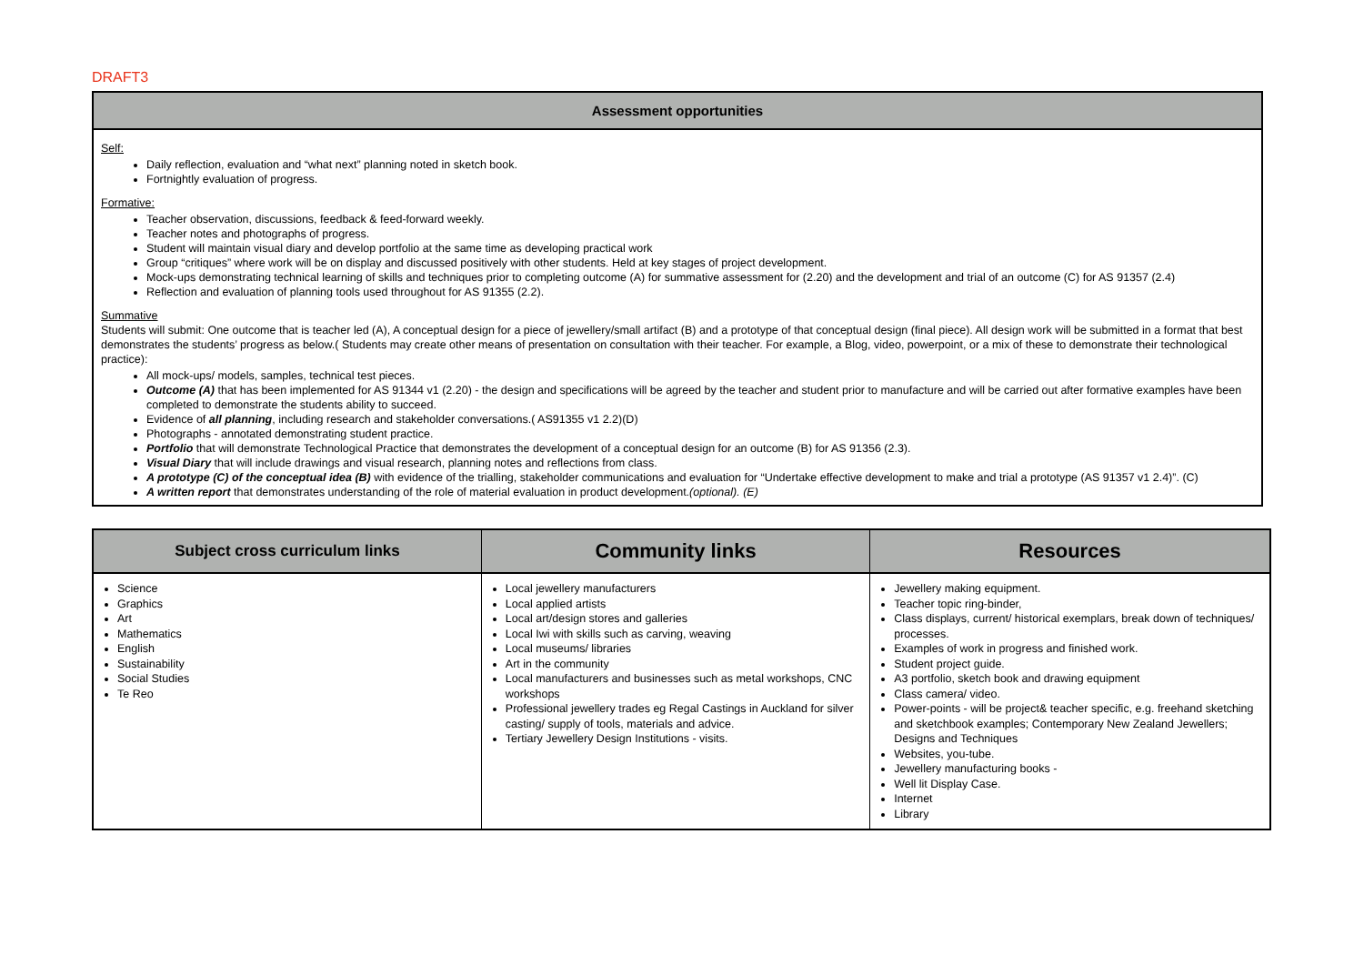DRAFT3
| Assessment opportunities |
| --- |
| Self: Daily reflection, evaluation and “what next” planning noted in sketch book. Fortnightly evaluation of progress. Formative: Teacher observation, discussions, feedback & feed-forward weekly. Teacher notes and photographs of progress. Student will maintain visual diary and develop portfolio at the same time as developing practical work Group “critiques” where work will be on display and discussed positively with other students. Held at key stages of project development. Mock-ups demonstrating technical learning of skills and techniques prior to completing outcome (A) for summative assessment for (2.20) and the development and trial of an outcome (C) for AS 91357 (2.4) Reflection and evaluation of planning tools used throughout for AS 91355 (2.2). Summative Students will submit: One outcome that is teacher led (A), A conceptual design for a piece of jewellery/small artifact (B) and a prototype of that conceptual design (final piece). All design work will be submitted in a format that best demonstrates the students’ progress as below.( Students may create other means of presentation on consultation with their teacher. For example, a Blog, video, powerpoint, or a mix of these to demonstrate their technological practice): All mock-ups/ models, samples, technical test pieces. Outcome (A) that has been implemented for AS 91344 v1 (2.20) - the design and specifications will be agreed by the teacher and student prior to manufacture and will be carried out after formative examples have been completed to demonstrate the students ability to succeed. Evidence of all planning , including research and stakeholder conversations.( AS91355 v1 2.2)(D) Photographs - annotated demonstrating student practice. Portfolio that will demonstrate Technological Practice that demonstrates the development of a conceptual design for an outcome (B) for AS 91356 (2.3). Visual Diary that will include drawings and visual research, planning notes and reflections from class. A prototype (C) of the conceptual idea (B) with evidence of the trialling, stakeholder communications and evaluation for “Undertake effective development to make and trial a prototype (AS 91357 v1 2.4)”. (C) A written report that demonstrates understanding of the role of material evaluation in product development. (optional). (E) |
| Subject cross curriculum links | Community links | Resources |
| --- | --- | --- |
| Science Graphics Art Mathematics English Sustainability Social Studies Te Reo | Local jewellery manufacturers Local applied artists Local art/design stores and galleries Local Iwi with skills such as carving, weaving Local museums/ libraries Art in the community Local manufacturers and businesses such as metal workshops, CNC workshops Professional jewellery trades eg Regal Castings in Auckland for silver casting/ supply of tools, materials and advice. Tertiary Jewellery Design Institutions - visits. | Jewellery making equipment. Teacher topic ring-binder, Class displays, current/ historical exemplars, break down of techniques/ processes. Examples of work in progress and finished work. Student project guide. A3 portfolio, sketch book and drawing equipment Class camera/ video. Power-points - will be project& teacher specific, e.g. freehand sketching and sketchbook examples; Contemporary New Zealand Jewellers; Designs and Techniques Websites, you-tube. Jewellery manufacturing books - Well lit Display Case. Internet Library |